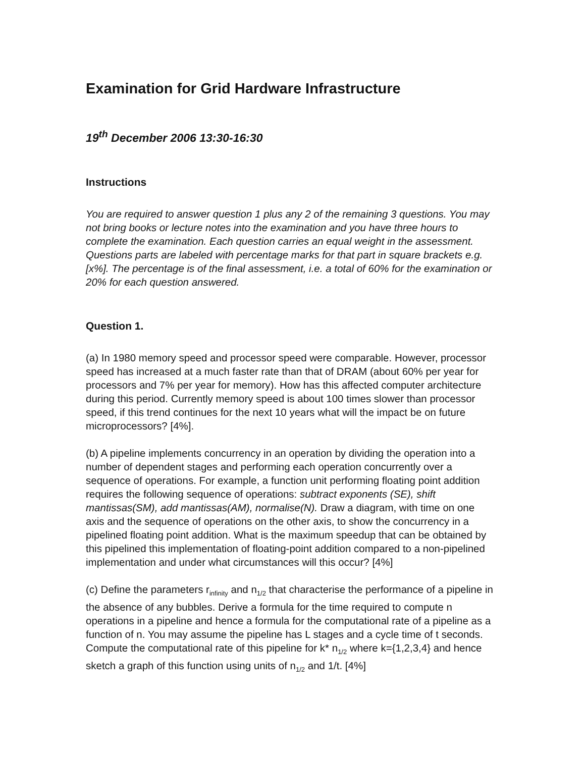Examination for Grid Hardware Infrastructure
19<sup>th</sup> December 2006 13:30-16:30
Instructions
You are required to answer question 1 plus any 2 of the remaining 3 questions. You may not bring books or lecture notes into the examination and you have three hours to complete the examination. Each question carries an equal weight in the assessment. Questions parts are labeled with percentage marks for that part in square brackets e.g. [x%]. The percentage is of the final assessment, i.e. a total of 60% for the examination or 20% for each question answered.
Question 1.
(a) In 1980 memory speed and processor speed were comparable. However, processor speed has increased at a much faster rate than that of DRAM (about 60% per year for processors and 7% per year for memory). How has this affected computer architecture during this period. Currently memory speed is about 100 times slower than processor speed, if this trend continues for the next 10 years what will the impact be on future microprocessors? [4%].
(b) A pipeline implements concurrency in an operation by dividing the operation into a number of dependent stages and performing each operation concurrently over a sequence of operations. For example, a function unit performing floating point addition requires the following sequence of operations: subtract exponents (SE), shift mantissas(SM), add mantissas(AM), normalise(N). Draw a diagram, with time on one axis and the sequence of operations on the other axis, to show the concurrency in a pipelined floating point addition. What is the maximum speedup that can be obtained by this pipelined this implementation of floating-point addition compared to a non-pipelined implementation and under what circumstances will this occur? [4%]
(c) Define the parameters r<sub>infinity</sub> and n<sub>1/2</sub> that characterise the performance of a pipeline in the absence of any bubbles. Derive a formula for the time required to compute n operations in a pipeline and hence a formula for the computational rate of a pipeline as a function of n. You may assume the pipeline has L stages and a cycle time of t seconds. Compute the computational rate of this pipeline for k* n<sub>1/2</sub> where k={1,2,3,4} and hence sketch a graph of this function using units of n<sub>1/2</sub> and 1/t. [4%]